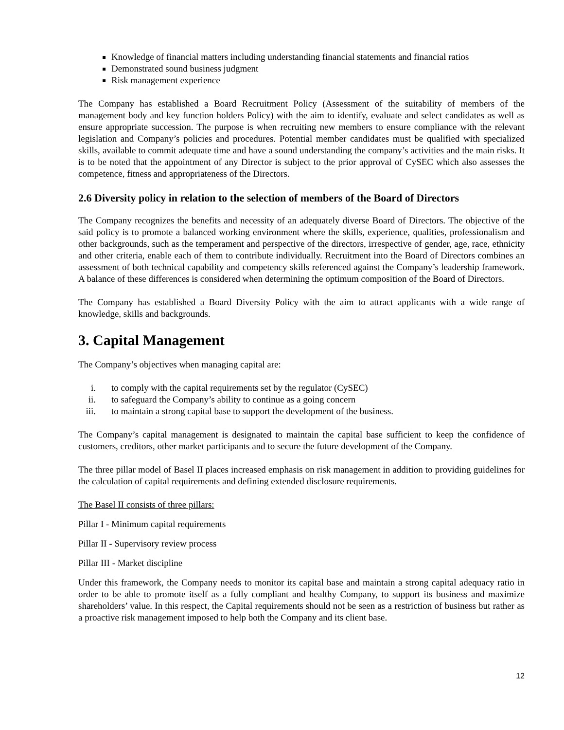Knowledge of financial matters including understanding financial statements and financial ratios
Demonstrated sound business judgment
Risk management experience
The Company has established a Board Recruitment Policy (Assessment of the suitability of members of the management body and key function holders Policy) with the aim to identify, evaluate and select candidates as well as ensure appropriate succession. The purpose is when recruiting new members to ensure compliance with the relevant legislation and Company’s policies and procedures. Potential member candidates must be qualified with specialized skills, available to commit adequate time and have a sound understanding the company’s activities and the main risks. It is to be noted that the appointment of any Director is subject to the prior approval of CySEC which also assesses the competence, fitness and appropriateness of the Directors.
2.6 Diversity policy in relation to the selection of members of the Board of Directors
The Company recognizes the benefits and necessity of an adequately diverse Board of Directors. The objective of the said policy is to promote a balanced working environment where the skills, experience, qualities, professionalism and other backgrounds, such as the temperament and perspective of the directors, irrespective of gender, age, race, ethnicity and other criteria, enable each of them to contribute individually. Recruitment into the Board of Directors combines an assessment of both technical capability and competency skills referenced against the Company’s leadership framework. A balance of these differences is considered when determining the optimum composition of the Board of Directors.
The Company has established a Board Diversity Policy with the aim to attract applicants with a wide range of knowledge, skills and backgrounds.
3. Capital Management
The Company’s objectives when managing capital are:
i. to comply with the capital requirements set by the regulator (CySEC)
ii. to safeguard the Company’s ability to continue as a going concern
iii. to maintain a strong capital base to support the development of the business.
The Company’s capital management is designated to maintain the capital base sufficient to keep the confidence of customers, creditors, other market participants and to secure the future development of the Company.
The three pillar model of Basel II places increased emphasis on risk management in addition to providing guidelines for the calculation of capital requirements and defining extended disclosure requirements.
The Basel II consists of three pillars:
Pillar I - Minimum capital requirements
Pillar II - Supervisory review process
Pillar III - Market discipline
Under this framework, the Company needs to monitor its capital base and maintain a strong capital adequacy ratio in order to be able to promote itself as a fully compliant and healthy Company, to support its business and maximize shareholders’ value. In this respect, the Capital requirements should not be seen as a restriction of business but rather as a proactive risk management imposed to help both the Company and its client base.
12